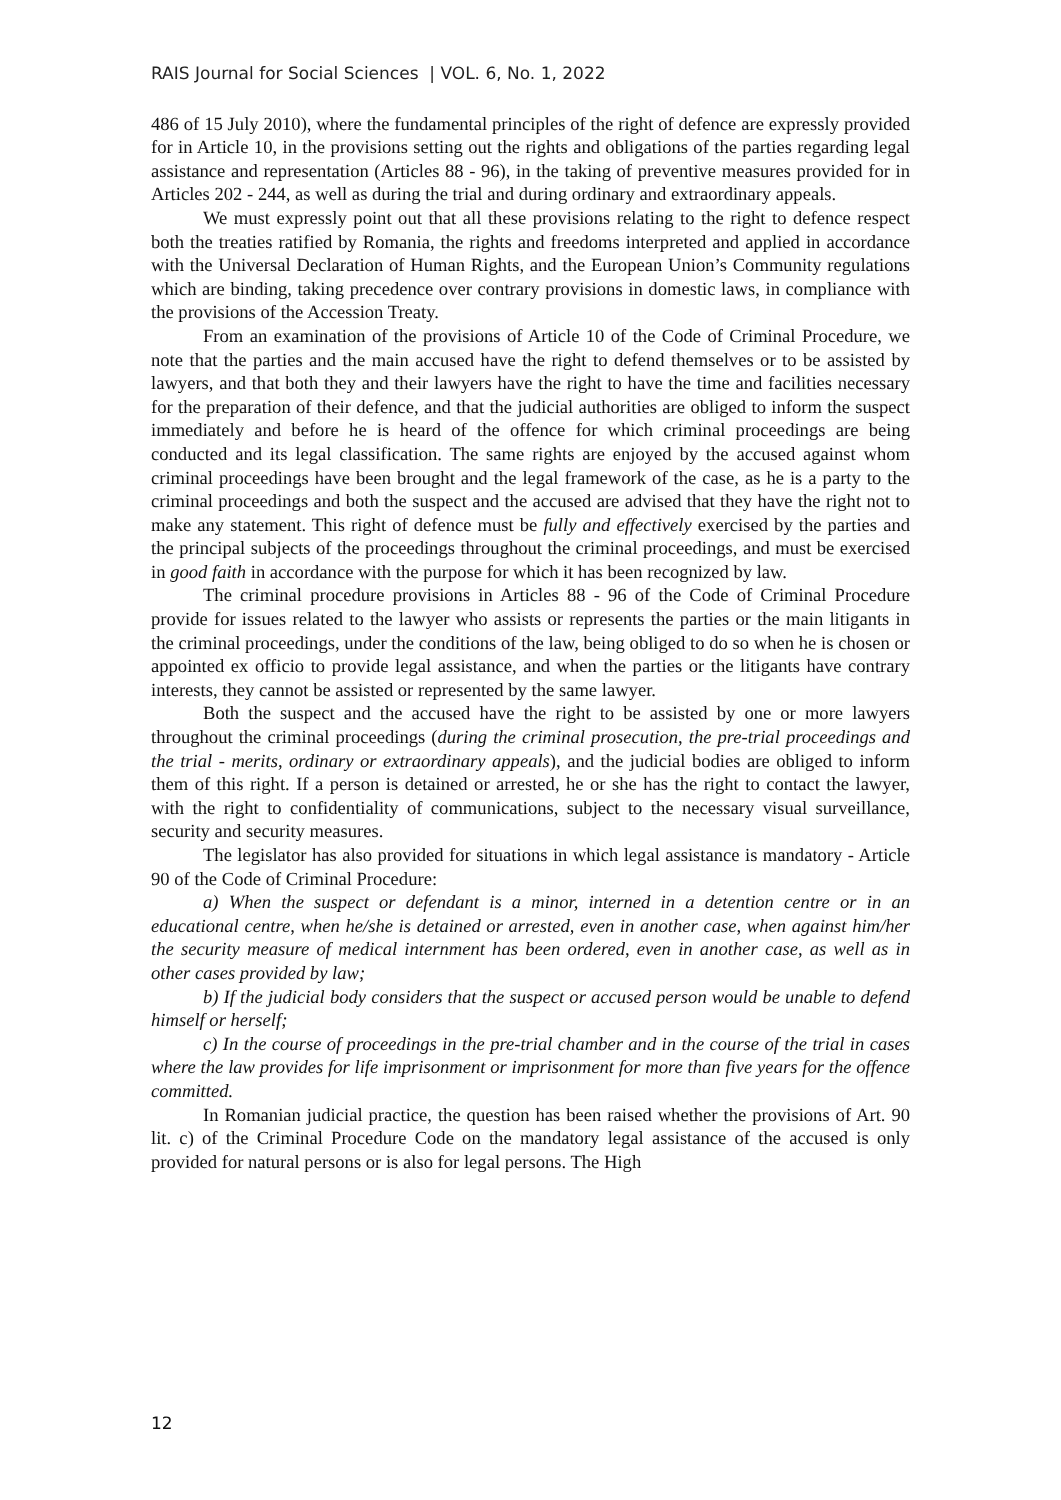RAIS Journal for Social Sciences | VOL. 6, No. 1, 2022
486 of 15 July 2010), where the fundamental principles of the right of defence are expressly provided for in Article 10, in the provisions setting out the rights and obligations of the parties regarding legal assistance and representation (Articles 88 - 96), in the taking of preventive measures provided for in Articles 202 - 244, as well as during the trial and during ordinary and extraordinary appeals.
We must expressly point out that all these provisions relating to the right to defence respect both the treaties ratified by Romania, the rights and freedoms interpreted and applied in accordance with the Universal Declaration of Human Rights, and the European Union’s Community regulations which are binding, taking precedence over contrary provisions in domestic laws, in compliance with the provisions of the Accession Treaty.
From an examination of the provisions of Article 10 of the Code of Criminal Procedure, we note that the parties and the main accused have the right to defend themselves or to be assisted by lawyers, and that both they and their lawyers have the right to have the time and facilities necessary for the preparation of their defence, and that the judicial authorities are obliged to inform the suspect immediately and before he is heard of the offence for which criminal proceedings are being conducted and its legal classification. The same rights are enjoyed by the accused against whom criminal proceedings have been brought and the legal framework of the case, as he is a party to the criminal proceedings and both the suspect and the accused are advised that they have the right not to make any statement. This right of defence must be fully and effectively exercised by the parties and the principal subjects of the proceedings throughout the criminal proceedings, and must be exercised in good faith in accordance with the purpose for which it has been recognized by law.
The criminal procedure provisions in Articles 88 - 96 of the Code of Criminal Procedure provide for issues related to the lawyer who assists or represents the parties or the main litigants in the criminal proceedings, under the conditions of the law, being obliged to do so when he is chosen or appointed ex officio to provide legal assistance, and when the parties or the litigants have contrary interests, they cannot be assisted or represented by the same lawyer.
Both the suspect and the accused have the right to be assisted by one or more lawyers throughout the criminal proceedings (during the criminal prosecution, the pre-trial proceedings and the trial - merits, ordinary or extraordinary appeals), and the judicial bodies are obliged to inform them of this right. If a person is detained or arrested, he or she has the right to contact the lawyer, with the right to confidentiality of communications, subject to the necessary visual surveillance, security and security measures.
The legislator has also provided for situations in which legal assistance is mandatory - Article 90 of the Code of Criminal Procedure:
a) When the suspect or defendant is a minor, interned in a detention centre or in an educational centre, when he/she is detained or arrested, even in another case, when against him/her the security measure of medical internment has been ordered, even in another case, as well as in other cases provided by law;
b) If the judicial body considers that the suspect or accused person would be unable to defend himself or herself;
c) In the course of proceedings in the pre-trial chamber and in the course of the trial in cases where the law provides for life imprisonment or imprisonment for more than five years for the offence committed.
In Romanian judicial practice, the question has been raised whether the provisions of Art. 90 lit. c) of the Criminal Procedure Code on the mandatory legal assistance of the accused is only provided for natural persons or is also for legal persons. The High
12